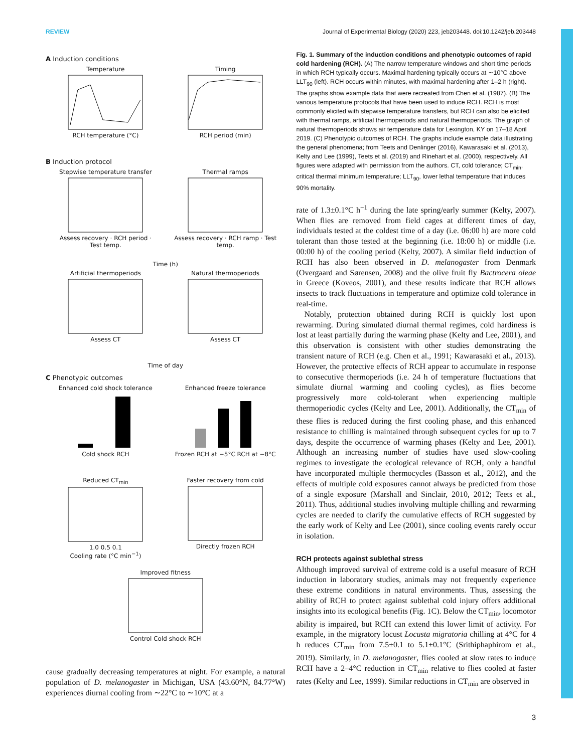REVIEW Journal of Experimental Biology (2020) 223, jeb203448. doi:10.1242/jeb.203448
A Induction conditions
TemperatureRCH temperature (°C)
TimingRCH period (min)
B Induction protocol
Stepwise temperature transferAssess recovery · RCH period · Test temp.
Thermal rampsAssess recovery · RCH ramp · Test temp.
Time (h)
Artificial thermoperiodsAssess CT
Natural thermoperiodsAssess CT
Time of day
C Phenotypic outcomes
Enhanced cold shock toleranceCold shock RCH
Enhanced freeze toleranceFrozen RCH at −5°C RCH at −8°C
Reduced CT<sub>min</sub>1.0 0.5 0.1
Cooling rate (°C min<sup>−1</sup>)
Faster recovery from coldDirectly frozen RCH
Improved fitnessControl Cold shock RCH
cause gradually decreasing temperatures at night. For example, a natural population of D. melanogaster in Michigan, USA (43.60°N, 84.77°W) experiences diurnal cooling from ∼22°C to ∼10°C at a
Fig. 1. Summary of the induction conditions and phenotypic outcomes of rapid cold hardening (RCH). (A) The narrow temperature windows and short time periods in which RCH typically occurs. Maximal hardening typically occurs at ∼10°C above LLT<sub>90</sub> (left). RCH occurs within minutes, with maximal hardening after 1–2 h (right). The graphs show example data that were recreated from Chen et al. (1987). (B) The various temperature protocols that have been used to induce RCH. RCH is most commonly elicited with stepwise temperature transfers, but RCH can also be elicited with thermal ramps, artificial thermoperiods and natural thermoperiods. The graph of natural thermoperiods shows air temperature data for Lexington, KY on 17–18 April 2019. (C) Phenotypic outcomes of RCH. The graphs include example data illustrating the general phenomena; from Teets and Denlinger (2016), Kawarasaki et al. (2013), Kelty and Lee (1999), Teets et al. (2019) and Rinehart et al. (2000), respectively. All figures were adapted with permission from the authors. CT, cold tolerance; CT<sub>min</sub>, critical thermal minimum temperature; LLT<sub>90</sub>, lower lethal temperature that induces 90% mortality.
rate of 1.3±0.1°C h<sup>−1</sup> during the late spring/early summer (Kelty, 2007). When flies are removed from field cages at different times of day, individuals tested at the coldest time of a day (i.e. 06:00 h) are more cold tolerant than those tested at the beginning (i.e. 18:00 h) or middle (i.e. 00:00 h) of the cooling period (Kelty, 2007). A similar field induction of RCH has also been observed in D. melanogaster from Denmark (Overgaard and Sørensen, 2008) and the olive fruit fly Bactrocera oleae in Greece (Koveos, 2001), and these results indicate that RCH allows insects to track fluctuations in temperature and optimize cold tolerance in real-time.
Notably, protection obtained during RCH is quickly lost upon rewarming. During simulated diurnal thermal regimes, cold hardiness is lost at least partially during the warming phase (Kelty and Lee, 2001), and this observation is consistent with other studies demonstrating the transient nature of RCH (e.g. Chen et al., 1991; Kawarasaki et al., 2013). However, the protective effects of RCH appear to accumulate in response to consecutive thermoperiods (i.e. 24 h of temperature fluctuations that simulate diurnal warming and cooling cycles), as flies become progressively more cold-tolerant when experiencing multiple thermoperiodic cycles (Kelty and Lee, 2001). Additionally, the CT<sub>min</sub> of these flies is reduced during the first cooling phase, and this enhanced resistance to chilling is maintained through subsequent cycles for up to 7 days, despite the occurrence of warming phases (Kelty and Lee, 2001). Although an increasing number of studies have used slow-cooling regimes to investigate the ecological relevance of RCH, only a handful have incorporated multiple thermocycles (Basson et al., 2012), and the effects of multiple cold exposures cannot always be predicted from those of a single exposure (Marshall and Sinclair, 2010, 2012; Teets et al., 2011). Thus, additional studies involving multiple chilling and rewarming cycles are needed to clarify the cumulative effects of RCH suggested by the early work of Kelty and Lee (2001), since cooling events rarely occur in isolation.
RCH protects against sublethal stress
Although improved survival of extreme cold is a useful measure of RCH induction in laboratory studies, animals may not frequently experience these extreme conditions in natural environments. Thus, assessing the ability of RCH to protect against sublethal cold injury offers additional insights into its ecological benefits (Fig. 1C). Below the CT<sub>min</sub>, locomotor ability is impaired, but RCH can extend this lower limit of activity. For example, in the migratory locust Locusta migratoria chilling at 4°C for 4 h reduces CT<sub>min</sub> from 7.5±0.1 to 5.1±0.1°C (Srithiphaphirom et al., 2019). Similarly, in D. melanogaster, flies cooled at slow rates to induce RCH have a 2–4°C reduction in CT<sub>min</sub> relative to flies cooled at faster rates (Kelty and Lee, 1999). Similar reductions in CT<sub>min</sub> are observed in
3